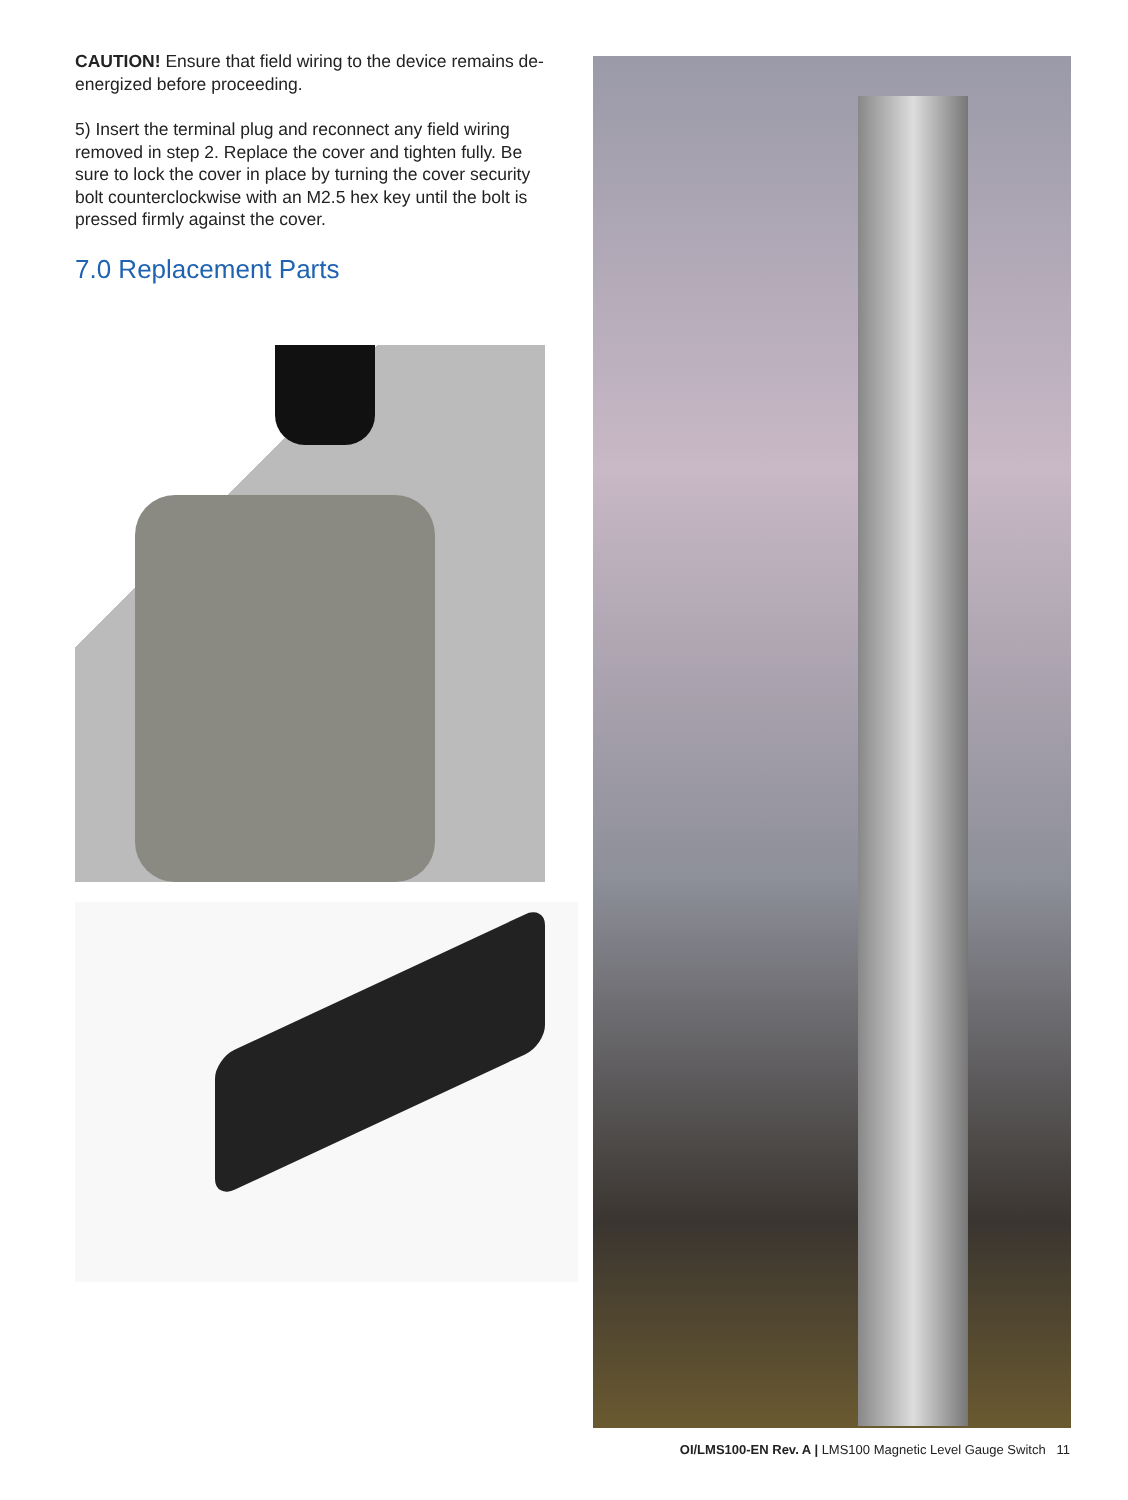CAUTION! Ensure that field wiring to the device remains de-energized before proceeding.
5) Insert the terminal plug and reconnect any field wiring removed in step 2. Replace the cover and tighten fully. Be sure to lock the cover in place by turning the cover security bolt counterclockwise with an M2.5 hex key until the bolt is pressed firmly against the cover.
7.0 Replacement Parts
OI/LMS100-EN Rev. A | LMS100 Magnetic Level Gauge Switch 11